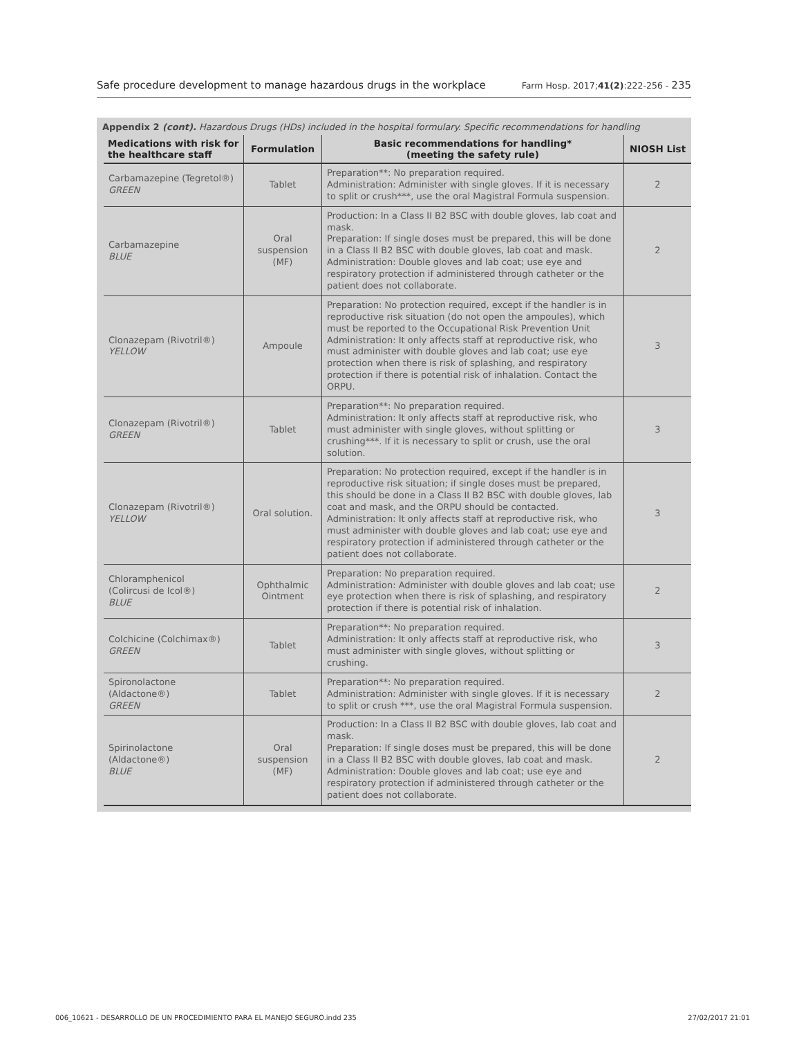Safe procedure development to manage hazardous drugs in the workplace Farm Hosp. 2017;41(2):222-256 - 235
Appendix 2 (cont). Hazardous Drugs (HDs) included in the hospital formulary. Specific recommendations for handling
| Medications with risk for the healthcare staff | Formulation | Basic recommendations for handling* (meeting the safety rule) | NIOSH List |
| --- | --- | --- | --- |
| Carbamazepine (Tegretol®) GREEN | Tablet | Preparation**: No preparation required. Administration: Administer with single gloves. If it is necessary to split or crush***, use the oral Magistral Formula suspension. | 2 |
| Carbamazepine BLUE | Oral suspension (MF) | Production: In a Class II B2 BSC with double gloves, lab coat and mask. Preparation: If single doses must be prepared, this will be done in a Class II B2 BSC with double gloves, lab coat and mask. Administration: Double gloves and lab coat; use eye and respiratory protection if administered through catheter or the patient does not collaborate. | 2 |
| Clonazepam (Rivotril®) YELLOW | Ampoule | Preparation: No protection required, except if the handler is in reproductive risk situation (do not open the ampoules), which must be reported to the Occupational Risk Prevention Unit Administration: It only affects staff at reproductive risk, who must administer with double gloves and lab coat; use eye protection when there is risk of splashing, and respiratory protection if there is potential risk of inhalation. Contact the ORPU. | 3 |
| Clonazepam (Rivotril®) GREEN | Tablet | Preparation**: No preparation required. Administration: It only affects staff at reproductive risk, who must administer with single gloves, without splitting or crushing***. If it is necessary to split or crush, use the oral solution. | 3 |
| Clonazepam (Rivotril®) YELLOW | Oral solution. | Preparation: No protection required, except if the handler is in reproductive risk situation; if single doses must be prepared, this should be done in a Class II B2 BSC with double gloves, lab coat and mask, and the ORPU should be contacted. Administration: It only affects staff at reproductive risk, who must administer with double gloves and lab coat; use eye and respiratory protection if administered through catheter or the patient does not collaborate. | 3 |
| Chloramphenicol (Colircusi de Icol®) BLUE | Ophthalmic Ointment | Preparation: No preparation required. Administration: Administer with double gloves and lab coat; use eye protection when there is risk of splashing, and respiratory protection if there is potential risk of inhalation. | 2 |
| Colchicine (Colchimax®) GREEN | Tablet | Preparation**: No preparation required. Administration: It only affects staff at reproductive risk, who must administer with single gloves, without splitting or crushing. | 3 |
| Spironolactone (Aldactone®) GREEN | Tablet | Preparation**: No preparation required. Administration: Administer with single gloves. If it is necessary to split or crush ***, use the oral Magistral Formula suspension. | 2 |
| Spirinolactone (Aldactone®) BLUE | Oral suspension (MF) | Production: In a Class II B2 BSC with double gloves, lab coat and mask. Preparation: If single doses must be prepared, this will be done in a Class II B2 BSC with double gloves, lab coat and mask. Administration: Double gloves and lab coat; use eye and respiratory protection if administered through catheter or the patient does not collaborate. | 2 |
006_10621 - DESARROLLO DE UN PROCEDIMIENTO PARA EL MANEJO SEGURO.indd 235 27/02/2017 21:01